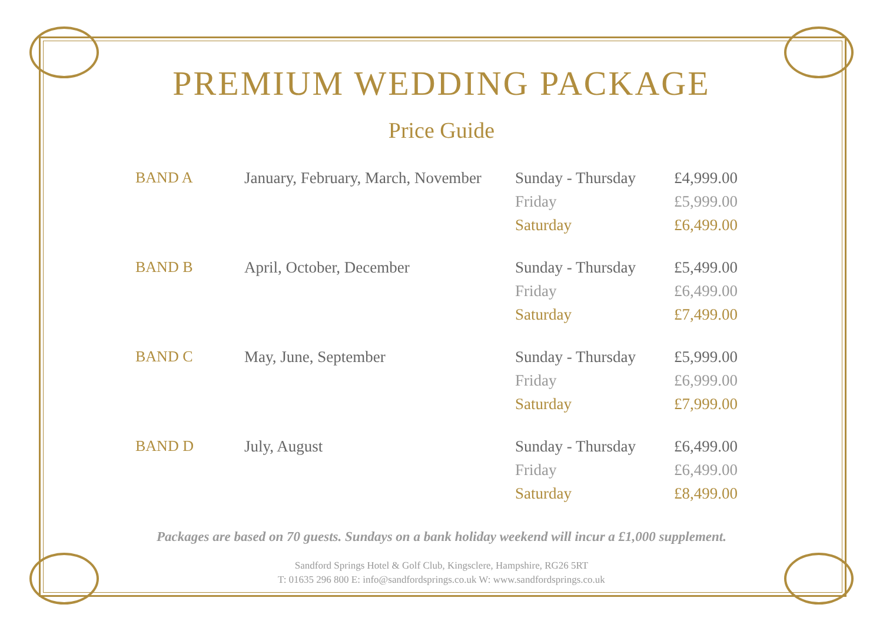PREMIUM WEDDING PACKAGE
Price Guide
| BAND A | January, February, March, November | Sunday - Thursday | £4,999.00 |
| | | Friday | £5,999.00 |
| | | Saturday | £6,499.00 |
| BAND B | April, October, December | Sunday - Thursday | £5,499.00 |
| | | Friday | £6,499.00 |
| | | Saturday | £7,499.00 |
| BAND C | May, June, September | Sunday - Thursday | £5,999.00 |
| | | Friday | £6,999.00 |
| | | Saturday | £7,999.00 |
| BAND D | July, August | Sunday - Thursday | £6,499.00 |
| | | Friday | £6,499.00 |
| | | Saturday | £8,499.00 |
Packages are based on 70 guests. Sundays on a bank holiday weekend will incur a £1,000 supplement.
Sandford Springs Hotel & Golf Club, Kingsclere, Hampshire, RG26 5RT
T: 01635 296 800 E: info@sandfordsprings.co.uk W: www.sandfordsprings.co.uk